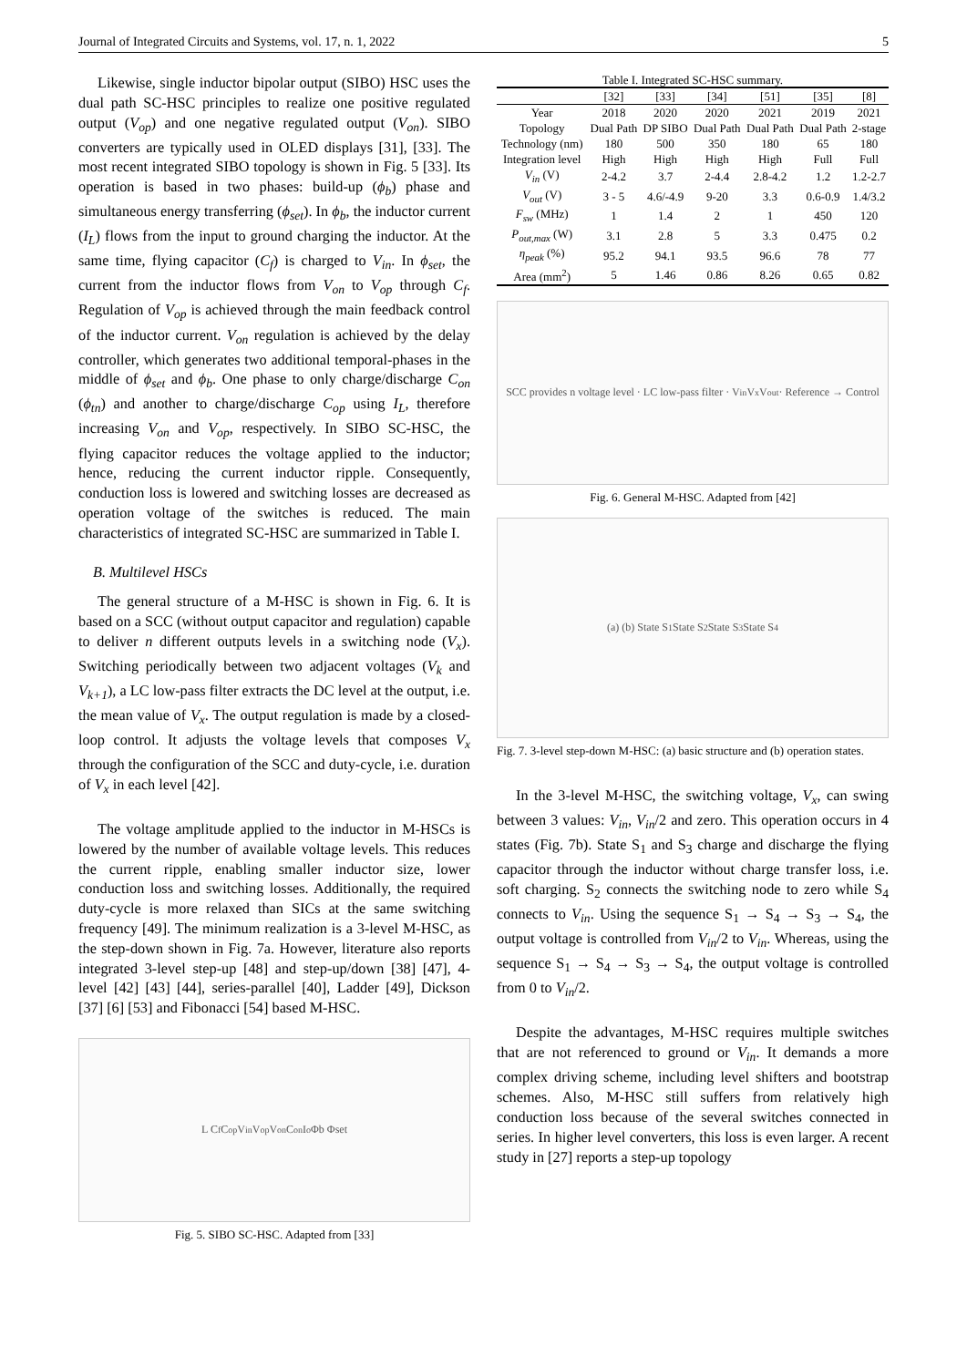Journal of Integrated Circuits and Systems, vol. 17, n. 1, 2022 5
Likewise, single inductor bipolar output (SIBO) HSC uses the dual path SC-HSC principles to realize one positive regulated output (V<sub>op</sub>) and one negative regulated output (V<sub>on</sub>). SIBO converters are typically used in OLED displays [31], [33]. The most recent integrated SIBO topology is shown in Fig. 5 [33]. Its operation is based in two phases: build-up (ϕ<sub>b</sub>) phase and simultaneous energy transferring (ϕ<sub>set</sub>). In ϕ<sub>b</sub>, the inductor current (I<sub>L</sub>) flows from the input to ground charging the inductor. At the same time, flying capacitor (C<sub>f</sub>) is charged to V<sub>in</sub>. In ϕ<sub>set</sub>, the current from the inductor flows from V<sub>on</sub> to V<sub>op</sub> through C<sub>f</sub>. Regulation of V<sub>op</sub> is achieved through the main feedback control of the inductor current. V<sub>on</sub> regulation is achieved by the delay controller, which generates two additional temporal-phases in the middle of ϕ<sub>set</sub> and ϕ<sub>b</sub>. One phase to only charge/discharge C<sub>on</sub> (ϕ<sub>tn</sub>) and another to charge/discharge C<sub>op</sub> using I<sub>L</sub>, therefore increasing V<sub>on</sub> and V<sub>op</sub>, respectively. In SIBO SC-HSC, the flying capacitor reduces the voltage applied to the inductor; hence, reducing the current inductor ripple. Consequently, conduction loss is lowered and switching losses are decreased as operation voltage of the switches is reduced. The main characteristics of integrated SC-HSC are summarized in Table I.
B. Multilevel HSCs
The general structure of a M-HSC is shown in Fig. 6. It is based on a SCC (without output capacitor and regulation) capable to deliver n different outputs levels in a switching node (V<sub>x</sub>). Switching periodically between two adjacent voltages (V<sub>k</sub> and V<sub>k+1</sub>), a LC low-pass filter extracts the DC level at the output, i.e. the mean value of V<sub>x</sub>. The output regulation is made by a closed-loop control. It adjusts the voltage levels that composes V<sub>x</sub> through the configuration of the SCC and duty-cycle, i.e. duration of V<sub>x</sub> in each level [42].
The voltage amplitude applied to the inductor in M-HSCs is lowered by the number of available voltage levels. This reduces the current ripple, enabling smaller inductor size, lower conduction loss and switching losses. Additionally, the required duty-cycle is more relaxed than SICs at the same switching frequency [49]. The minimum realization is a 3-level M-HSC, as the step-down shown in Fig. 7a. However, literature also reports integrated 3-level step-up [48] and step-up/down [38] [47], 4-level [42] [43] [44], series-parallel [40], Ladder [49], Dickson [37] [6] [53] and Fibonacci [54] based M-HSC.
L C<sub>f</sub> C<sub>op</sub> V<sub>in</sub> V<sub>op</sub> V<sub>on</sub> C<sub>on</sub> I<sub>o</sub> Φb Φset
Fig. 5. SIBO SC-HSC. Adapted from [33]
Table I. Integrated SC-HSC summary.
| | [32] | [33] | [34] | [51] | [35] | [8] |
| --- | --- | --- | --- | --- | --- | --- |
| Year | 2018 | 2020 | 2020 | 2021 | 2019 | 2021 |
| Topology | Dual Path | DP SIBO | Dual Path | Dual Path | Dual Path | 2-stage |
| Technology (nm) | 180 | 500 | 350 | 180 | 65 | 180 |
| Integration level | High | High | High | High | Full | Full |
| V<sub>in</sub> (V) | 2-4.2 | 3.7 | 2-4.4 | 2.8-4.2 | 1.2 | 1.2-2.7 |
| V<sub>out</sub> (V) | 3 - 5 | 4.6/-4.9 | 9-20 | 3.3 | 0.6-0.9 | 1.4/3.2 |
| F<sub>sw</sub> (MHz) | 1 | 1.4 | 2 | 1 | 450 | 120 |
| P<sub>out,max</sub> (W) | 3.1 | 2.8 | 5 | 3.3 | 0.475 | 0.2 |
| η<sub>peak</sub> (%) | 95.2 | 94.1 | 93.5 | 96.6 | 78 | 77 |
| Area (mm<sup>2</sup>) | 5 | 1.46 | 0.86 | 8.26 | 0.65 | 0.82 |
SCC provides n voltage level · LC low-pass filter · V<sub>in</sub> V<sub>x</sub> V<sub>out</sub> · Reference → Control
Fig. 6. General M-HSC. Adapted from [42]
(a) (b) State S<sub>1</sub> State S<sub>2</sub> State S<sub>3</sub> State S<sub>4</sub>
Fig. 7. 3-level step-down M-HSC: (a) basic structure and (b) operation states.
In the 3-level M-HSC, the switching voltage, V<sub>x</sub>, can swing between 3 values: V<sub>in</sub>, V<sub>in</sub>/2 and zero. This operation occurs in 4 states (Fig. 7b). State S<sub>1</sub> and S<sub>3</sub> charge and discharge the flying capacitor through the inductor without charge transfer loss, i.e. soft charging. S<sub>2</sub> connects the switching node to zero while S<sub>4</sub> connects to V<sub>in</sub>. Using the sequence S<sub>1</sub> → S<sub>4</sub> → S<sub>3</sub> → S<sub>4</sub>, the output voltage is controlled from V<sub>in</sub>/2 to V<sub>in</sub>. Whereas, using the sequence S<sub>1</sub> → S<sub>4</sub> → S<sub>3</sub> → S<sub>4</sub>, the output voltage is controlled from 0 to V<sub>in</sub>/2.
Despite the advantages, M-HSC requires multiple switches that are not referenced to ground or V<sub>in</sub>. It demands a more complex driving scheme, including level shifters and bootstrap schemes. Also, M-HSC still suffers from relatively high conduction loss because of the several switches connected in series. In higher level converters, this loss is even larger. A recent study in [27] reports a step-up topology